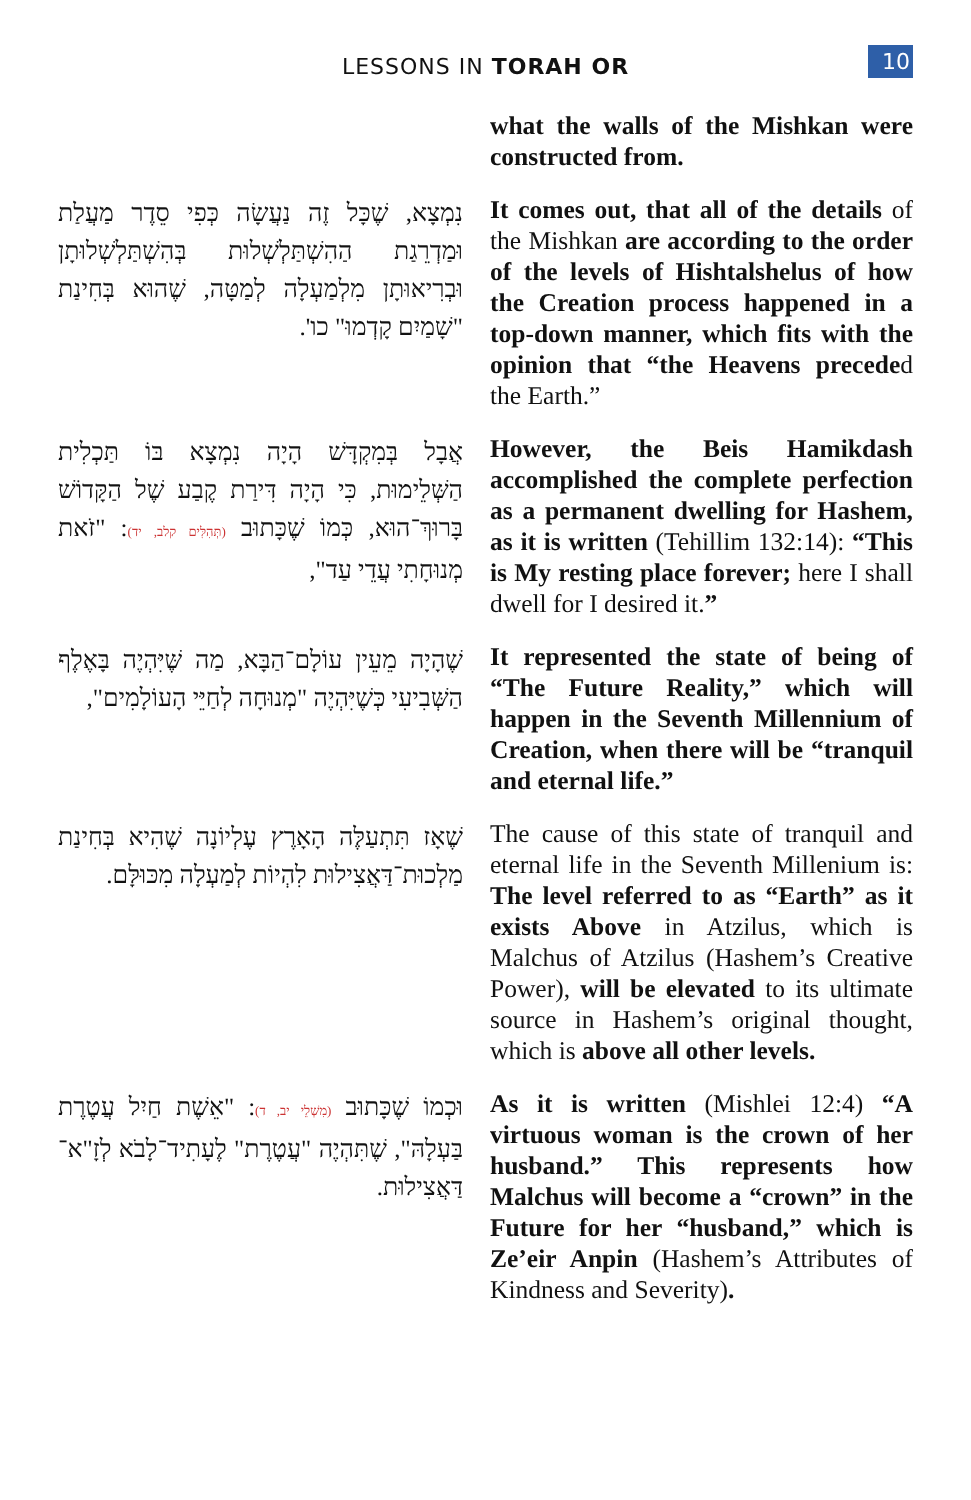LESSONS IN TORAH OR 10
what the walls of the Mishkan were constructed from.
נִמְצָא, שֶׁכָּל זֶה נַעֲשָׂה כְּפִי סֵדֶר מַעֲלַת וּמַדְרֵגַת הַהִשְׁתַּלְשְׁלוּת בְּהִשְׁתַּלְשְׁלוּתָן וּבְרִיאוּתָן מִלְמַעְלָה לְמַטָּה, שֶׁהוּא בְּחִינַת "שָׁמַיִם קָדְמוּ" כו'.
It comes out, that all of the details of the Mishkan are according to the order of the levels of Hishtalshelus of how the Creation process happened in a top-down manner, which fits with the opinion that “the Heavens preceded the Earth.”
אֲבָל בְּמִקְדָּשׁ הָיָה נִמְצָא בּוֹ תַּכְלִית הַשְּׁלֵימוּת, כִּי הָיָה דִּירַת קֶבַע שֶׁל הַקָּדוֹשׁ בָּרוּךְ־הוּא, כְּמוֹ שֶׁכָּתוּב (תְּהִלִּים קלב, יד): "זֹאת מְנוּחָתִי עֲדֵי עַד",
However, the Beis Hamikdash accomplished the complete perfection as a permanent dwelling for Hashem, as it is written (Tehillim 132:14): “This is My resting place forever; here I shall dwell for I desired it.”
שֶׁהָיָה מֵעֵין עוֹלָם־הַבָּא, מַה שֶּׁיִּהְיֶה בָּאֶלֶף הַשְּׁבִיעִי כְּשֶׁיִּהְיֶה "מְנוּחָה לְחַיֵּי הָעוֹלָמִים",
It represented the state of being of “The Future Reality,” which will happen in the Seventh Millennium of Creation, when there will be “tranquil and eternal life.”
שֶׁאָז תִּתְעַלֶּה הָאָרֶץ עֶלְיוֹנָה שֶׁהִיא בְּחִינַת מַלְכוּת־דַּאֲצִילוּת לִהְיוֹת לְמַעְלָה מִכּוּלָּם.
The cause of this state of tranquil and eternal life in the Seventh Millenium is: The level referred to as “Earth” as it exists Above in Atzilus, which is Malchus of Atzilus (Hashem’s Creative Power), will be elevated to its ultimate source in Hashem’s original thought, which is above all other levels.
וּכְמוֹ שֶׁכָּתוּב (מִשְׁלֵי יב, ד): "אֵשֶׁת חַיִל עֲטֶרֶת בַּעְלָהּ", שֶׁתִּהְיֶה "עֲטֶרֶת" לֶעָתִיד־לָבֹא לְזָ"א־דַּאֲצִילוּת.
As it is written (Mishlei 12:4) “A virtuous woman is the crown of her husband.” This represents how Malchus will become a “crown” in the Future for her “husband,” which is Ze’eir Anpin (Hashem’s Attributes of Kindness and Severity).